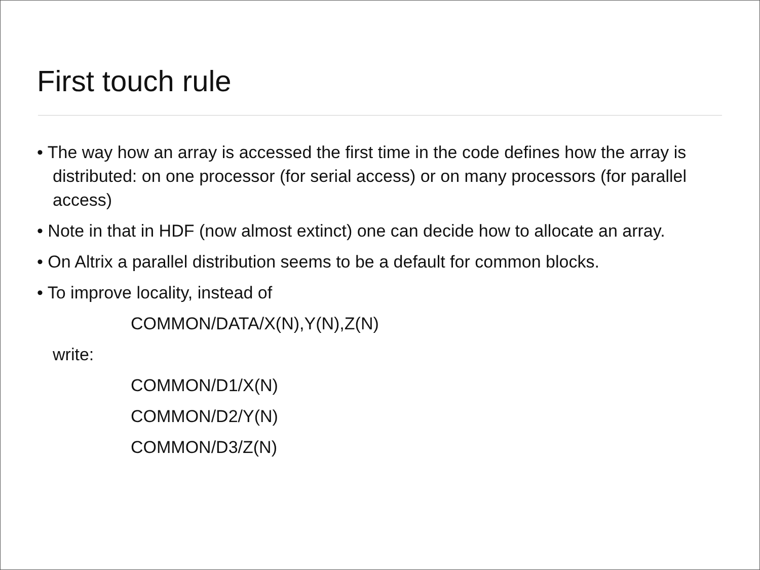First touch rule
• The way how an array is accessed the first time in the code defines how the array is distributed: on one processor (for serial access) or on many processors (for parallel access)
• Note in that in HDF (now almost extinct) one can decide how to allocate an array.
• On Altrix a parallel distribution seems to be a default for common blocks.
• To improve locality, instead of
COMMON/DATA/X(N),Y(N),Z(N)
write:
COMMON/D1/X(N)
COMMON/D2/Y(N)
COMMON/D3/Z(N)